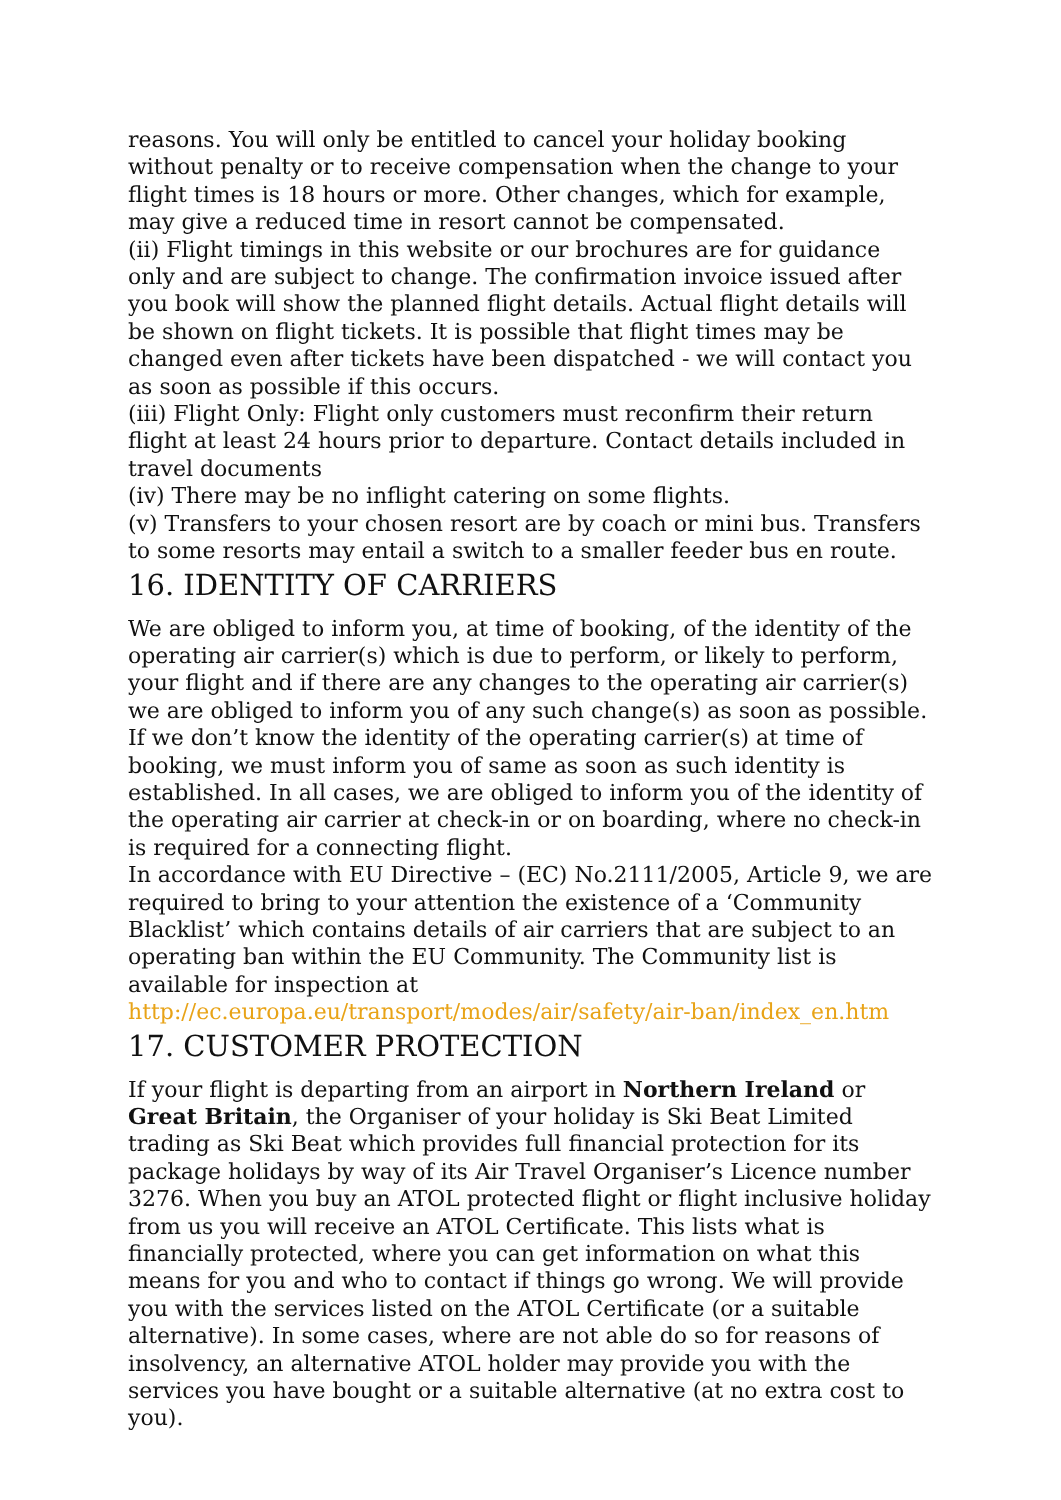reasons. You will only be entitled to cancel your holiday booking without penalty or to receive compensation when the change to your flight times is 18 hours or more. Other changes, which for example, may give a reduced time in resort cannot be compensated.
(ii) Flight timings in this website or our brochures are for guidance only and are subject to change. The confirmation invoice issued after you book will show the planned flight details. Actual flight details will be shown on flight tickets. It is possible that flight times may be changed even after tickets have been dispatched - we will contact you as soon as possible if this occurs.
(iii) Flight Only: Flight only customers must reconfirm their return flight at least 24 hours prior to departure. Contact details included in travel documents
(iv) There may be no inflight catering on some flights.
(v) Transfers to your chosen resort are by coach or mini bus. Transfers to some resorts may entail a switch to a smaller feeder bus en route.
16. IDENTITY OF CARRIERS
We are obliged to inform you, at time of booking, of the identity of the operating air carrier(s) which is due to perform, or likely to perform, your flight and if there are any changes to the operating air carrier(s) we are obliged to inform you of any such change(s) as soon as possible. If we don’t know the identity of the operating carrier(s) at time of booking, we must inform you of same as soon as such identity is established. In all cases, we are obliged to inform you of the identity of the operating air carrier at check-in or on boarding, where no check-in is required for a connecting flight.
In accordance with EU Directive – (EC) No.2111/2005, Article 9, we are required to bring to your attention the existence of a ‘Community Blacklist’ which contains details of air carriers that are subject to an operating ban within the EU Community. The Community list is available for inspection at http://ec.europa.eu/transport/modes/air/safety/air-ban/index_en.htm
17. CUSTOMER PROTECTION
If your flight is departing from an airport in Northern Ireland or Great Britain, the Organiser of your holiday is Ski Beat Limited trading as Ski Beat which provides full financial protection for its package holidays by way of its Air Travel Organiser’s Licence number 3276. When you buy an ATOL protected flight or flight inclusive holiday from us you will receive an ATOL Certificate. This lists what is financially protected, where you can get information on what this means for you and who to contact if things go wrong. We will provide you with the services listed on the ATOL Certificate (or a suitable alternative). In some cases, where are not able do so for reasons of insolvency, an alternative ATOL holder may provide you with the services you have bought or a suitable alternative (at no extra cost to you).